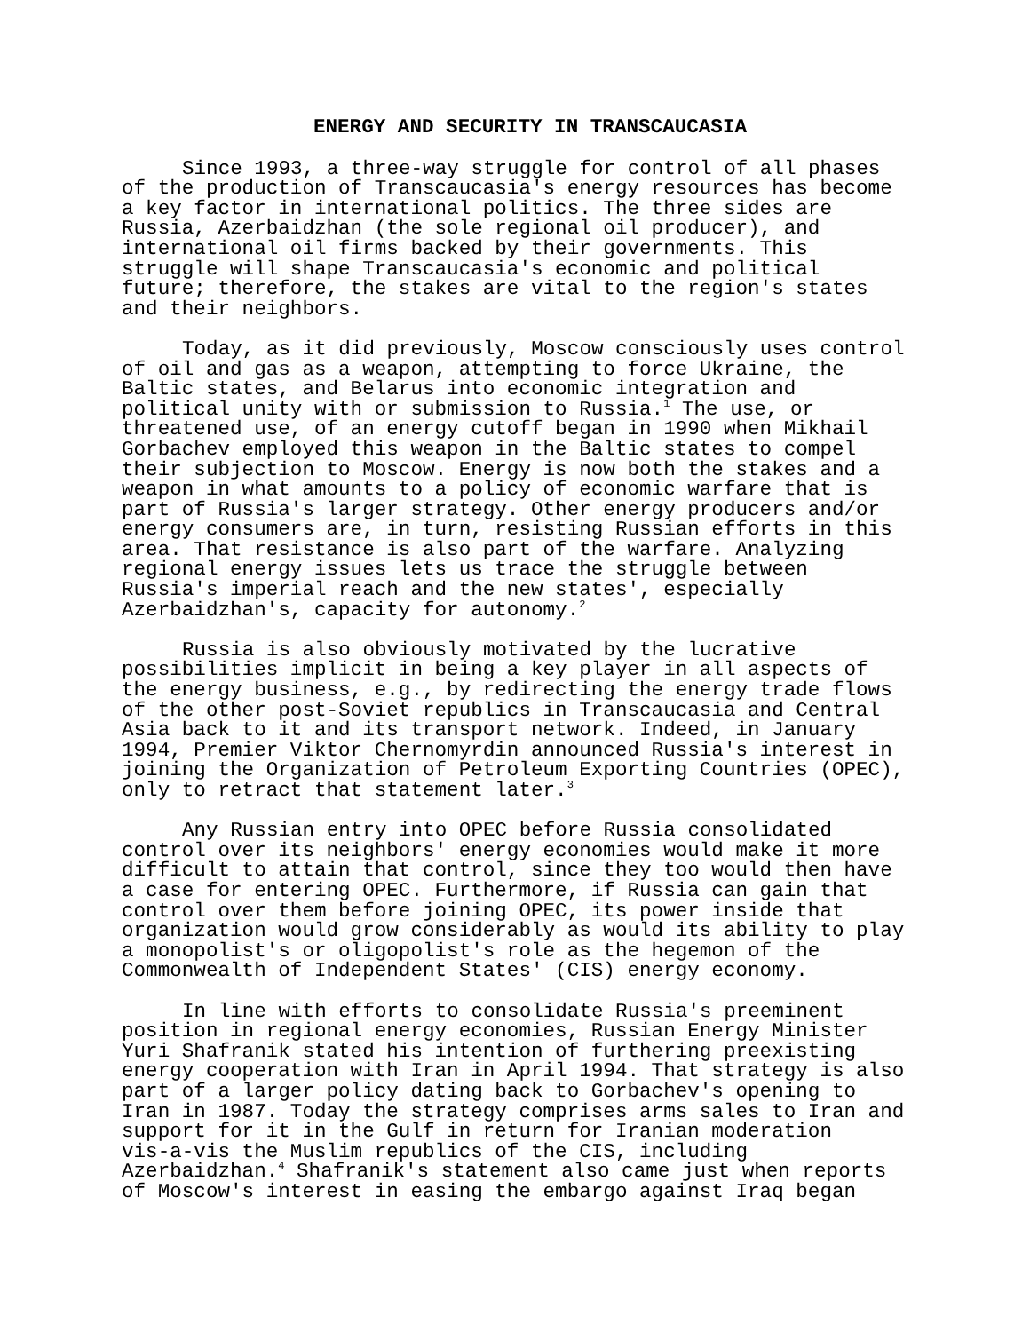ENERGY AND SECURITY IN TRANSCAUCASIA
Since 1993, a three-way struggle for control of all phases of the production of Transcaucasia's energy resources has become a key factor in international politics. The three sides are Russia, Azerbaidzhan (the sole regional oil producer), and international oil firms backed by their governments. This struggle will shape Transcaucasia's economic and political future; therefore, the stakes are vital to the region's states and their neighbors.
Today, as it did previously, Moscow consciously uses control of oil and gas as a weapon, attempting to force Ukraine, the Baltic states, and Belarus into economic integration and political unity with or submission to Russia.<sup>1</sup> The use, or threatened use, of an energy cutoff began in 1990 when Mikhail Gorbachev employed this weapon in the Baltic states to compel their subjection to Moscow. Energy is now both the stakes and a weapon in what amounts to a policy of economic warfare that is part of Russia's larger strategy. Other energy producers and/or energy consumers are, in turn, resisting Russian efforts in this area. That resistance is also part of the warfare. Analyzing regional energy issues lets us trace the struggle between Russia's imperial reach and the new states', especially Azerbaidzhan's, capacity for autonomy.<sup>2</sup>
Russia is also obviously motivated by the lucrative possibilities implicit in being a key player in all aspects of the energy business, e.g., by redirecting the energy trade flows of the other post-Soviet republics in Transcaucasia and Central Asia back to it and its transport network. Indeed, in January 1994, Premier Viktor Chernomyrdin announced Russia's interest in joining the Organization of Petroleum Exporting Countries (OPEC), only to retract that statement later.<sup>3</sup>
Any Russian entry into OPEC before Russia consolidated control over its neighbors' energy economies would make it more difficult to attain that control, since they too would then have a case for entering OPEC. Furthermore, if Russia can gain that control over them before joining OPEC, its power inside that organization would grow considerably as would its ability to play a monopolist's or oligopolist's role as the hegemon of the Commonwealth of Independent States' (CIS) energy economy.
In line with efforts to consolidate Russia's preeminent position in regional energy economies, Russian Energy Minister Yuri Shafranik stated his intention of furthering preexisting energy cooperation with Iran in April 1994. That strategy is also part of a larger policy dating back to Gorbachev's opening to Iran in 1987. Today the strategy comprises arms sales to Iran and support for it in the Gulf in return for Iranian moderation vis-a-vis the Muslim republics of the CIS, including Azerbaidzhan.<sup>4</sup> Shafranik's statement also came just when reports of Moscow's interest in easing the embargo against Iraq began